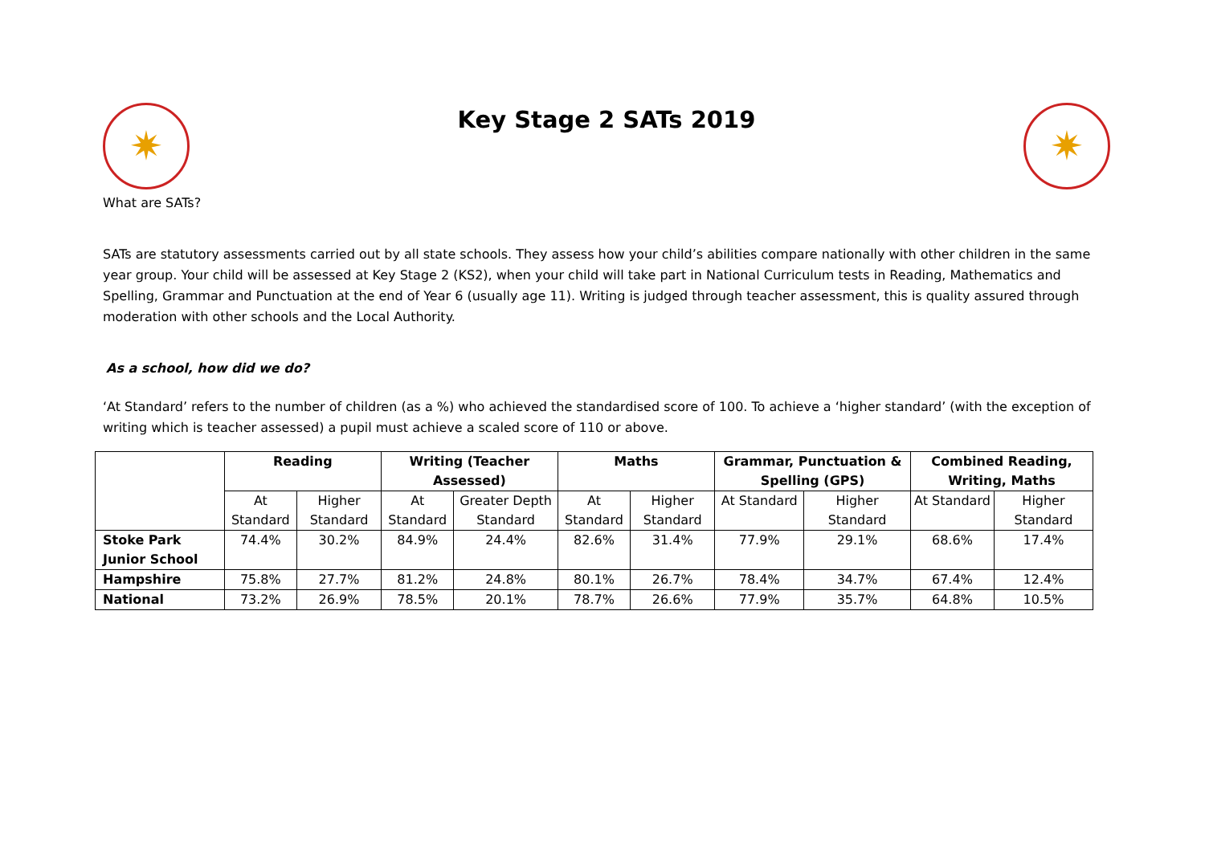✷
Key Stage 2 SATs 2019
✷
What are SATs?
SATs are statutory assessments carried out by all state schools. They assess how your child’s abilities compare nationally with other children in the same year group. Your child will be assessed at Key Stage 2 (KS2), when your child will take part in National Curriculum tests in Reading, Mathematics and Spelling, Grammar and Punctuation at the end of Year 6 (usually age 11). Writing is judged through teacher assessment, this is quality assured through moderation with other schools and the Local Authority.
As a school, how did we do?
‘At Standard’ refers to the number of children (as a %) who achieved the standardised score of 100. To achieve a ‘higher standard’ (with the exception of writing which is teacher assessed) a pupil must achieve a scaled score of 110 or above.
| | Reading | | Writing (Teacher Assessed) | | Maths | | Grammar, Punctuation & Spelling (GPS) | | Combined Reading, Writing, Maths | |
| --- | --- | --- | --- | --- | --- | --- | --- | --- | --- | --- |
| | At Standard | Higher Standard | At Standard | Greater Depth Standard | At Standard | Higher Standard | At Standard | Higher Standard | At Standard | Higher Standard |
| Stoke Park Junior School | 74.4% | 30.2% | 84.9% | 24.4% | 82.6% | 31.4% | 77.9% | 29.1% | 68.6% | 17.4% |
| Hampshire | 75.8% | 27.7% | 81.2% | 24.8% | 80.1% | 26.7% | 78.4% | 34.7% | 67.4% | 12.4% |
| National | 73.2% | 26.9% | 78.5% | 20.1% | 78.7% | 26.6% | 77.9% | 35.7% | 64.8% | 10.5% |